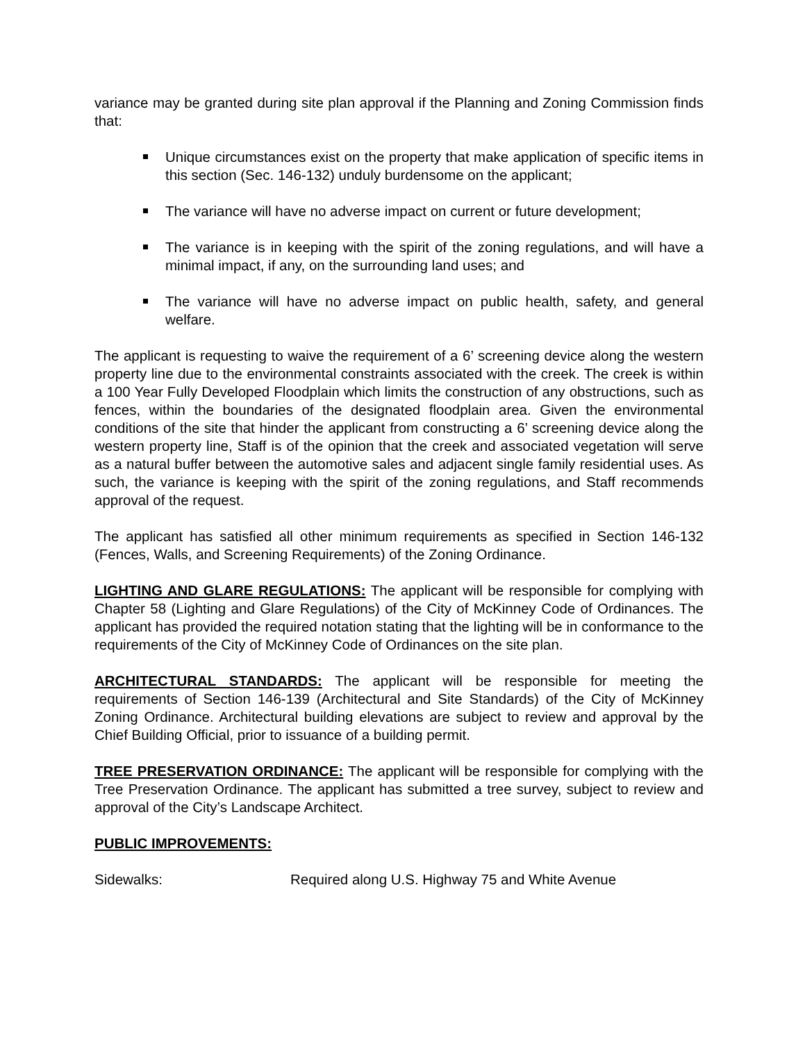variance may be granted during site plan approval if the Planning and Zoning Commission finds that:
Unique circumstances exist on the property that make application of specific items in this section (Sec. 146-132) unduly burdensome on the applicant;
The variance will have no adverse impact on current or future development;
The variance is in keeping with the spirit of the zoning regulations, and will have a minimal impact, if any, on the surrounding land uses; and
The variance will have no adverse impact on public health, safety, and general welfare.
The applicant is requesting to waive the requirement of a 6’ screening device along the western property line due to the environmental constraints associated with the creek. The creek is within a 100 Year Fully Developed Floodplain which limits the construction of any obstructions, such as fences, within the boundaries of the designated floodplain area. Given the environmental conditions of the site that hinder the applicant from constructing a 6’ screening device along the western property line, Staff is of the opinion that the creek and associated vegetation will serve as a natural buffer between the automotive sales and adjacent single family residential uses. As such, the variance is keeping with the spirit of the zoning regulations, and Staff recommends approval of the request.
The applicant has satisfied all other minimum requirements as specified in Section 146-132 (Fences, Walls, and Screening Requirements) of the Zoning Ordinance.
LIGHTING AND GLARE REGULATIONS: The applicant will be responsible for complying with Chapter 58 (Lighting and Glare Regulations) of the City of McKinney Code of Ordinances. The applicant has provided the required notation stating that the lighting will be in conformance to the requirements of the City of McKinney Code of Ordinances on the site plan.
ARCHITECTURAL STANDARDS: The applicant will be responsible for meeting the requirements of Section 146-139 (Architectural and Site Standards) of the City of McKinney Zoning Ordinance. Architectural building elevations are subject to review and approval by the Chief Building Official, prior to issuance of a building permit.
TREE PRESERVATION ORDINANCE: The applicant will be responsible for complying with the Tree Preservation Ordinance. The applicant has submitted a tree survey, subject to review and approval of the City’s Landscape Architect.
PUBLIC IMPROVEMENTS:
Sidewalks: Required along U.S. Highway 75 and White Avenue